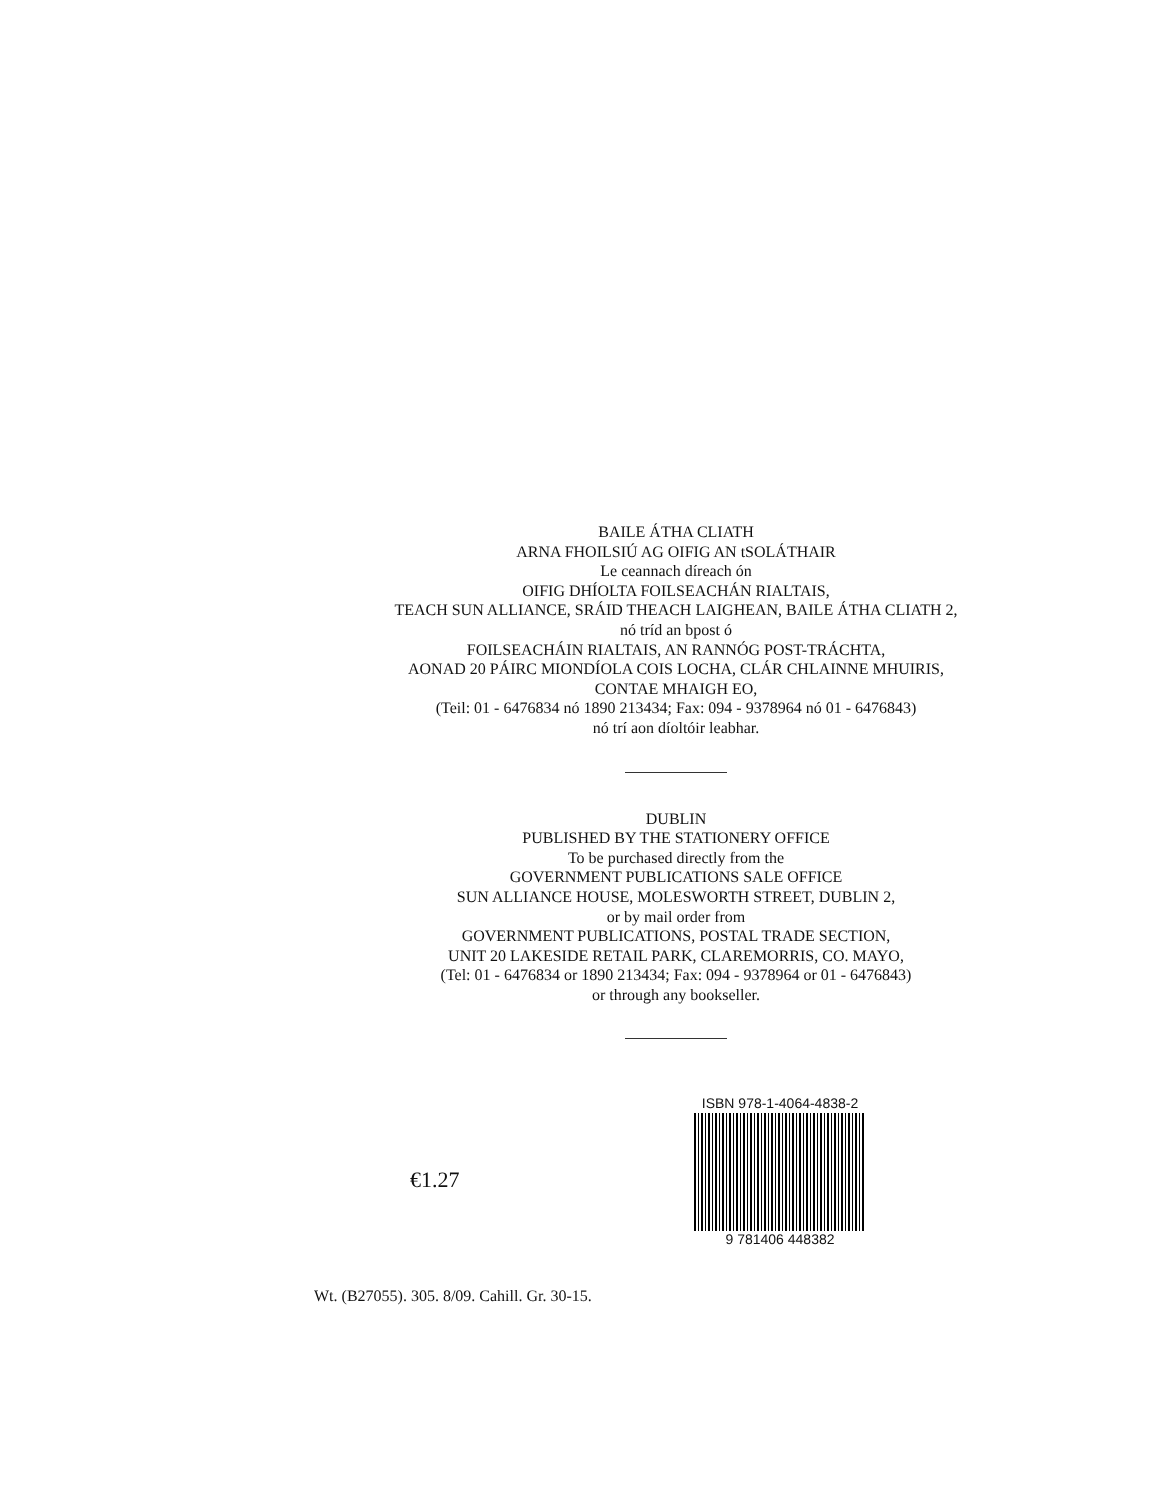BAILE ÁTHA CLIATH
ARNA FHOILSIÚ AG OIFIG AN tSOLÁTHAIR
Le ceannach díreach ón
OIFIG DHÍOLTA FOILSEACHÁN RIALTAIS,
TEACH SUN ALLIANCE, SRÁID THEACH LAIGHEAN, BAILE ÁTHA CLIATH 2,
nó tríd an bpost ó
FOILSEACHÁIN RIALTAIS, AN RANNÓG POST-TRÁCHTA,
AONAD 20 PÁIRC MIONDÍOLA COIS LOCHA, CLÁR CHLAINNE MHUIRIS,
CONTAE MHAIGH EO,
(Teil: 01 - 6476834 nó 1890 213434; Fax: 094 - 9378964 nó 01 - 6476843)
nó trí aon díoltóir leabhar.
DUBLIN
PUBLISHED BY THE STATIONERY OFFICE
To be purchased directly from the
GOVERNMENT PUBLICATIONS SALE OFFICE
SUN ALLIANCE HOUSE, MOLESWORTH STREET, DUBLIN 2,
or by mail order from
GOVERNMENT PUBLICATIONS, POSTAL TRADE SECTION,
UNIT 20 LAKESIDE RETAIL PARK, CLAREMORRIS, CO. MAYO,
(Tel: 01 - 6476834 or 1890 213434; Fax: 094 - 9378964 or 01 - 6476843)
or through any bookseller.
€1.27
ISBN 978-1-4064-4838-2
9 781406 448382
Wt. (B27055). 305. 8/09. Cahill. Gr. 30-15.